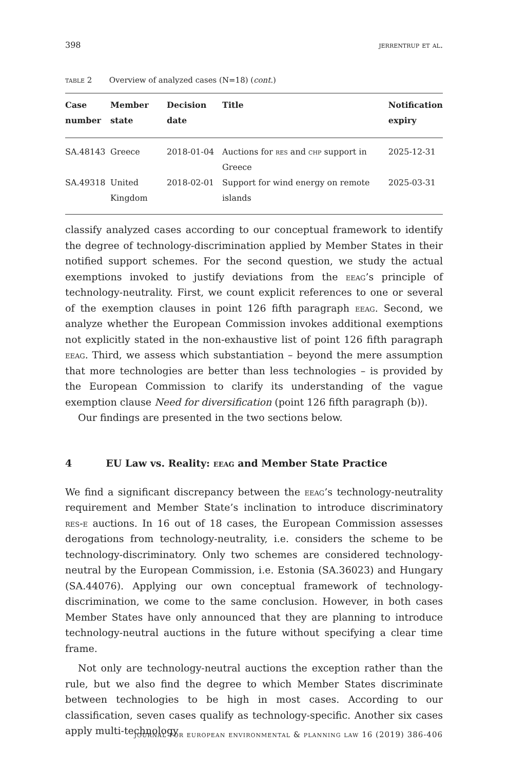398 jerrentrup et al.
table 2 Overview of analyzed cases (N=18) (cont.)
| Case number | Member state | Decision date | Title | Notification expiry |
| --- | --- | --- | --- | --- |
| SA.48143 | Greece | 2018-01-04 | Auctions for res and chp support in Greece | 2025-12-31 |
| SA.49318 | United Kingdom | 2018-02-01 | Support for wind energy on remote islands | 2025-03-31 |
classify analyzed cases according to our conceptual framework to identify the degree of technology-discrimination applied by Member States in their notified support schemes. For the second question, we study the actual exemptions invoked to justify deviations from the eeag’s principle of technology-neutrality. First, we count explicit references to one or several of the exemption clauses in point 126 fifth paragraph eeag. Second, we analyze whether the European Commission invokes additional exemptions not explicitly stated in the non-exhaustive list of point 126 fifth paragraph eeag. Third, we assess which substantiation – beyond the mere assumption that more technologies are better than less technologies – is provided by the European Commission to clarify its understanding of the vague exemption clause Need for diversification (point 126 fifth paragraph (b)).
Our findings are presented in the two sections below.
4 EU Law vs. Reality: eeag and Member State Practice
We find a significant discrepancy between the eeag’s technology-neutrality requirement and Member State’s inclination to introduce discriminatory res-e auctions. In 16 out of 18 cases, the European Commission assesses derogations from technology-neutrality, i.e. considers the scheme to be technology-discriminatory. Only two schemes are considered technology-neutral by the European Commission, i.e. Estonia (SA.36023) and Hungary (SA.44076). Applying our own conceptual framework of technology-discrimination, we come to the same conclusion. However, in both cases Member States have only announced that they are planning to introduce technology-neutral auctions in the future without specifying a clear time frame.
Not only are technology-neutral auctions the exception rather than the rule, but we also find the degree to which Member States discriminate between technologies to be high in most cases. According to our classification, seven cases qualify as technology-specific. Another six cases apply multi-technology
journal for european environmental & planning law 16 (2019) 386-406